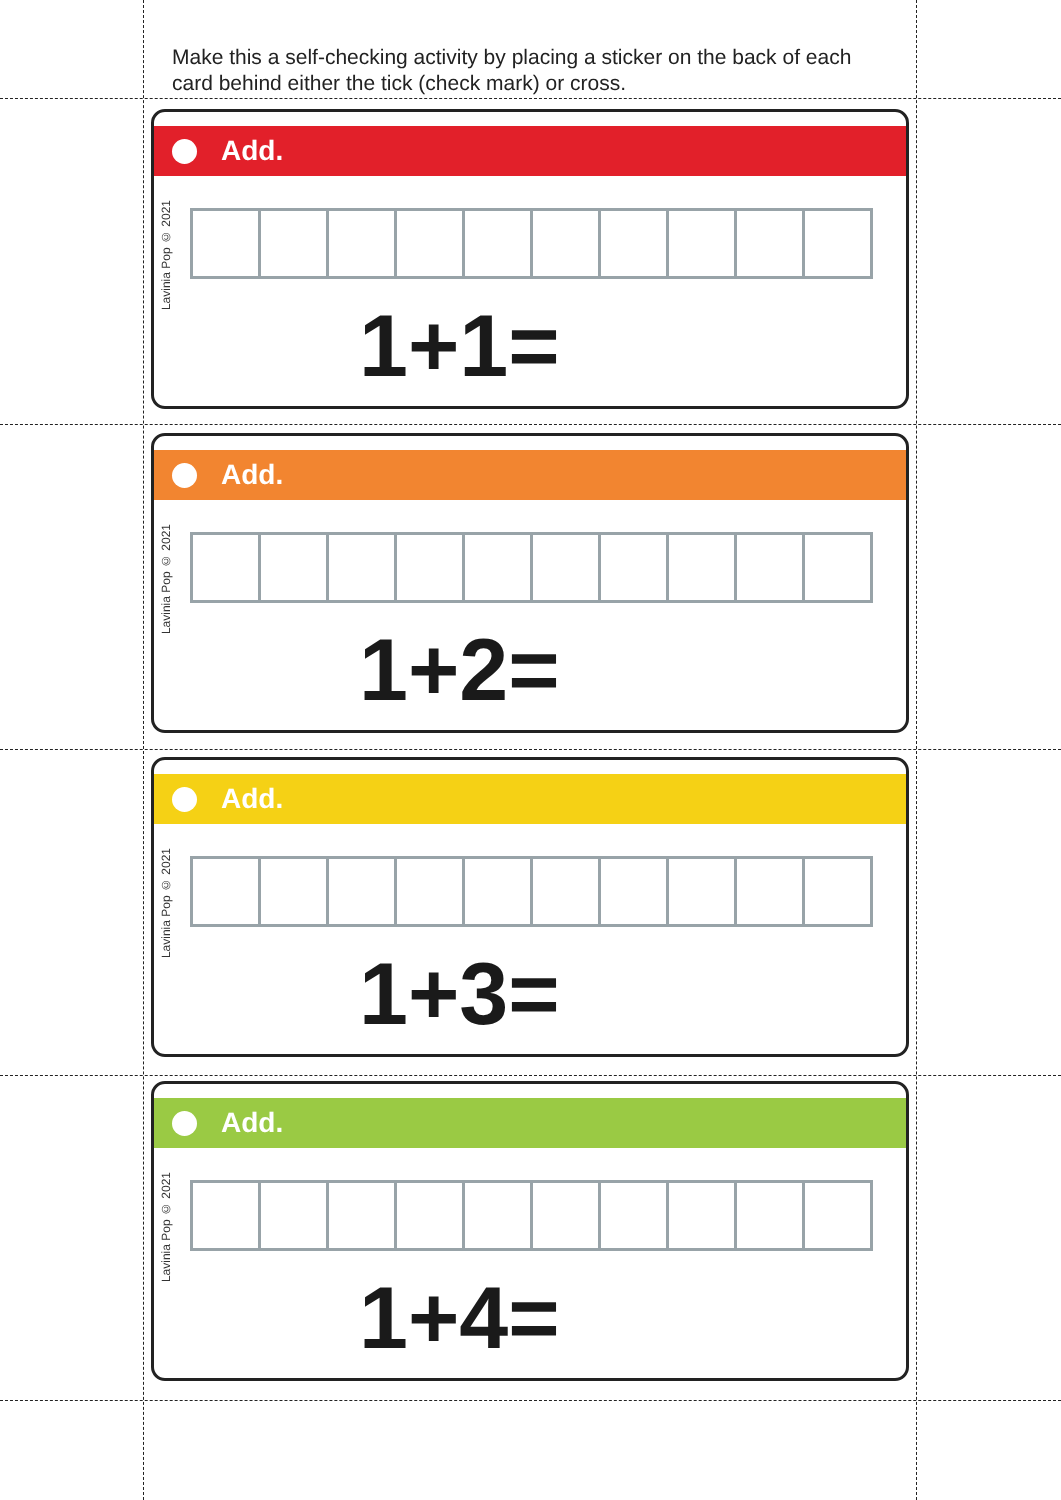Make this a self-checking activity by placing a sticker on the back of each card behind either the tick (check mark) or cross.
Add.
Lavinia Pop © 2021
1+1=
Add.
Lavinia Pop © 2021
1+2=
Add.
Lavinia Pop © 2021
1+3=
Add.
Lavinia Pop © 2021
1+4=